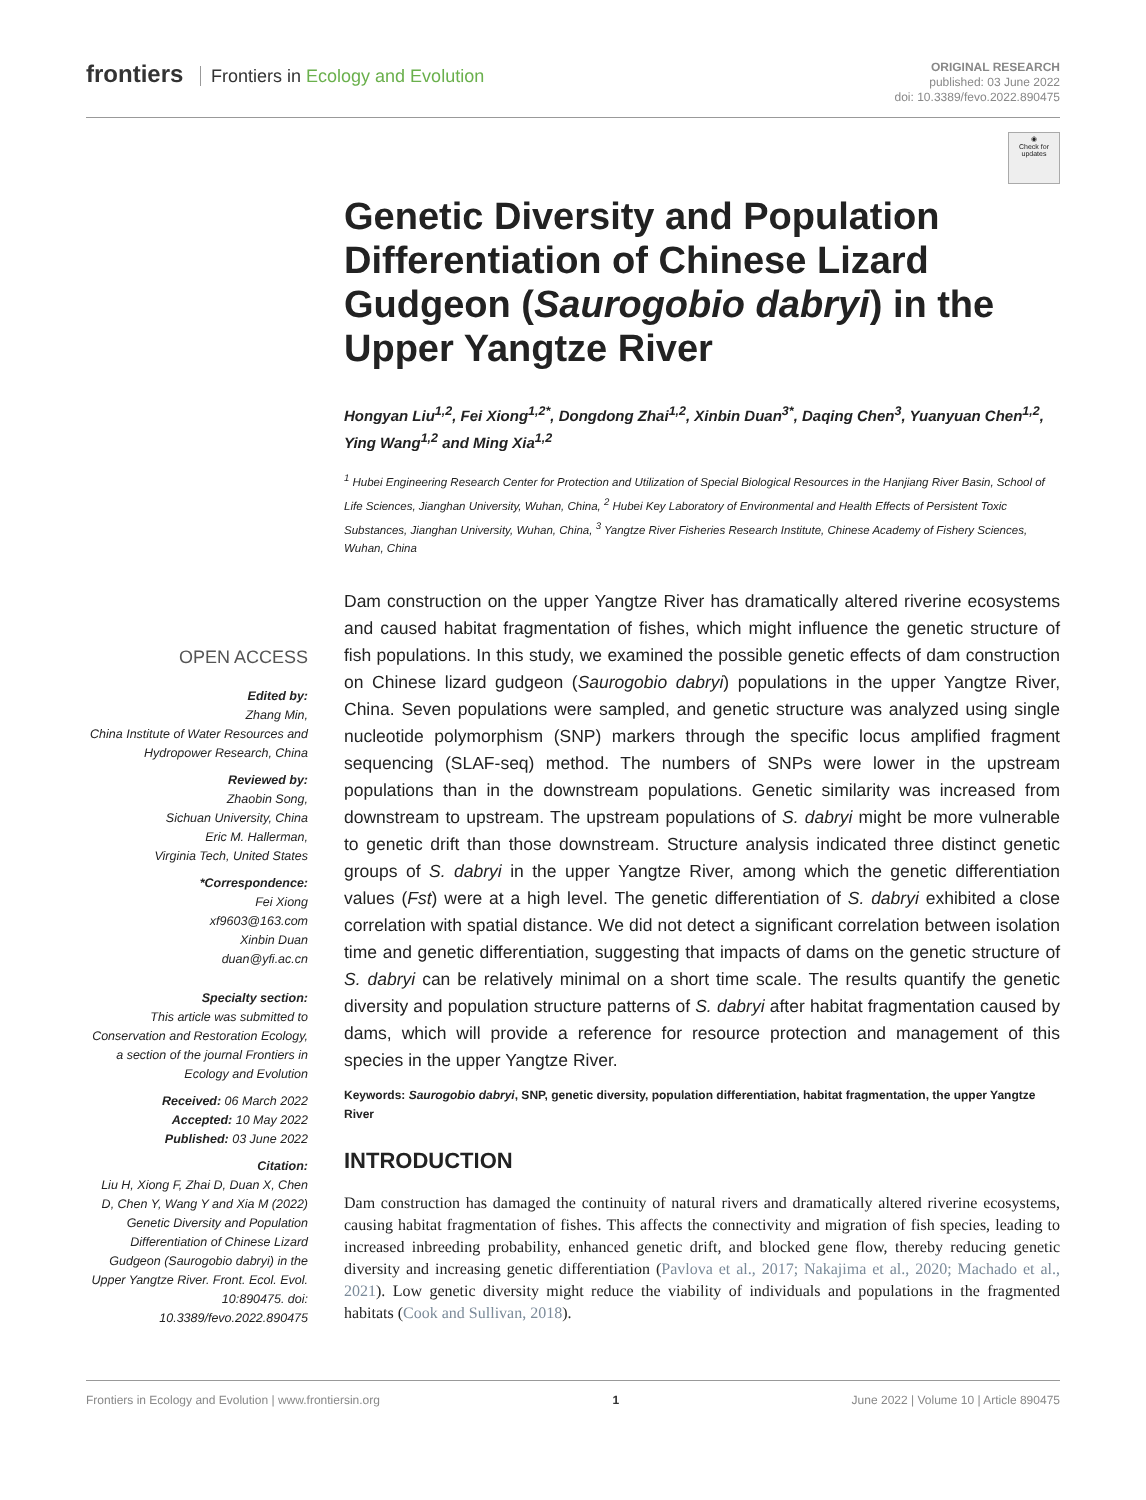frontiers Frontiers in Ecology and Evolution
ORIGINAL RESEARCH
published: 03 June 2022
doi: 10.3389/fevo.2022.890475
◉
Check for
updates
Genetic Diversity and Population Differentiation of Chinese Lizard Gudgeon (Saurogobio dabryi) in the Upper Yangtze River
Hongyan Liu<sup>1,2</sup>, Fei Xiong<sup>1,2*</sup>, Dongdong Zhai<sup>1,2</sup>, Xinbin Duan<sup>3*</sup>, Daqing Chen<sup>3</sup>, Yuanyuan Chen<sup>1,2</sup>, Ying Wang<sup>1,2</sup> and Ming Xia<sup>1,2</sup>
<sup>1</sup> Hubei Engineering Research Center for Protection and Utilization of Special Biological Resources in the Hanjiang River Basin, School of Life Sciences, Jianghan University, Wuhan, China, <sup>2</sup> Hubei Key Laboratory of Environmental and Health Effects of Persistent Toxic Substances, Jianghan University, Wuhan, China, <sup>3</sup> Yangtze River Fisheries Research Institute, Chinese Academy of Fishery Sciences, Wuhan, China
OPEN ACCESS
Edited by:
Zhang Min,
China Institute of Water Resources and Hydropower Research, China
Reviewed by:
Zhaobin Song,
Sichuan University, China
Eric M. Hallerman,
Virginia Tech, United States
*Correspondence:
Fei Xiong
xf9603@163.com
Xinbin Duan
duan@yfi.ac.cn
Specialty section:
This article was submitted to Conservation and Restoration Ecology,
a section of the journal Frontiers in Ecology and Evolution
Received: 06 March 2022
Accepted: 10 May 2022
Published: 03 June 2022
Citation:
Liu H, Xiong F, Zhai D, Duan X, Chen D, Chen Y, Wang Y and Xia M (2022) Genetic Diversity and Population Differentiation of Chinese Lizard Gudgeon (Saurogobio dabryi) in the Upper Yangtze River. Front. Ecol. Evol. 10:890475. doi: 10.3389/fevo.2022.890475
Dam construction on the upper Yangtze River has dramatically altered riverine ecosystems and caused habitat fragmentation of fishes, which might influence the genetic structure of fish populations. In this study, we examined the possible genetic effects of dam construction on Chinese lizard gudgeon (Saurogobio dabryi) populations in the upper Yangtze River, China. Seven populations were sampled, and genetic structure was analyzed using single nucleotide polymorphism (SNP) markers through the specific locus amplified fragment sequencing (SLAF-seq) method. The numbers of SNPs were lower in the upstream populations than in the downstream populations. Genetic similarity was increased from downstream to upstream. The upstream populations of S. dabryi might be more vulnerable to genetic drift than those downstream. Structure analysis indicated three distinct genetic groups of S. dabryi in the upper Yangtze River, among which the genetic differentiation values (Fst) were at a high level. The genetic differentiation of S. dabryi exhibited a close correlation with spatial distance. We did not detect a significant correlation between isolation time and genetic differentiation, suggesting that impacts of dams on the genetic structure of S. dabryi can be relatively minimal on a short time scale. The results quantify the genetic diversity and population structure patterns of S. dabryi after habitat fragmentation caused by dams, which will provide a reference for resource protection and management of this species in the upper Yangtze River.
Keywords: Saurogobio dabryi, SNP, genetic diversity, population differentiation, habitat fragmentation, the upper Yangtze River
INTRODUCTION
Dam construction has damaged the continuity of natural rivers and dramatically altered riverine ecosystems, causing habitat fragmentation of fishes. This affects the connectivity and migration of fish species, leading to increased inbreeding probability, enhanced genetic drift, and blocked gene flow, thereby reducing genetic diversity and increasing genetic differentiation (Pavlova et al., 2017; Nakajima et al., 2020; Machado et al., 2021). Low genetic diversity might reduce the viability of individuals and populations in the fragmented habitats (Cook and Sullivan, 2018).
Frontiers in Ecology and Evolution | www.frontiersin.org 1 June 2022 | Volume 10 | Article 890475